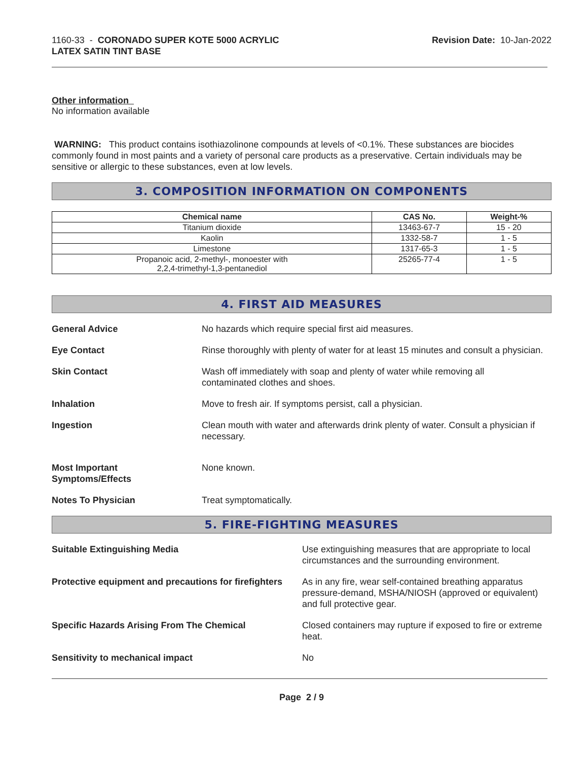1160-33 - CORONADO SUPER KOTE 5000 ACRYLIC
LATEX SATIN TINT BASE
Revision Date: 10-Jan-2022
Other information
No information available
WARNING: This product contains isothiazolinone compounds at levels of <0.1%. These substances are biocides commonly found in most paints and a variety of personal care products as a preservative. Certain individuals may be sensitive or allergic to these substances, even at low levels.
3. COMPOSITION INFORMATION ON COMPONENTS
| Chemical name | CAS No. | Weight-% |
| --- | --- | --- |
| Titanium dioxide | 13463-67-7 | 15 - 20 |
| Kaolin | 1332-58-7 | 1 - 5 |
| Limestone | 1317-65-3 | 1 - 5 |
| Propanoic acid, 2-methyl-, monoester with 2,2,4-trimethyl-1,3-pentanediol | 25265-77-4 | 1 - 5 |
4. FIRST AID MEASURES
General Advice No hazards which require special first aid measures.
Eye Contact Rinse thoroughly with plenty of water for at least 15 minutes and consult a physician.
Skin Contact Wash off immediately with soap and plenty of water while removing all
contaminated clothes and shoes.
Inhalation Move to fresh air. If symptoms persist, call a physician.
Ingestion Clean mouth with water and afterwards drink plenty of water. Consult a physician if necessary.
Most Important
Symptoms/Effects
None known.
Notes To Physician Treat symptomatically.
5. FIRE-FIGHTING MEASURES
Suitable Extinguishing Media Use extinguishing measures that are appropriate to local circumstances and the surrounding environment.
Protective equipment and precautions for firefighters
As in any fire, wear self-contained breathing apparatus pressure-demand, MSHA/NIOSH (approved or equivalent) and full protective gear.
Specific Hazards Arising From The Chemical Closed containers may rupture if exposed to fire or extreme heat.
Sensitivity to mechanical impact No
Page 2 / 9